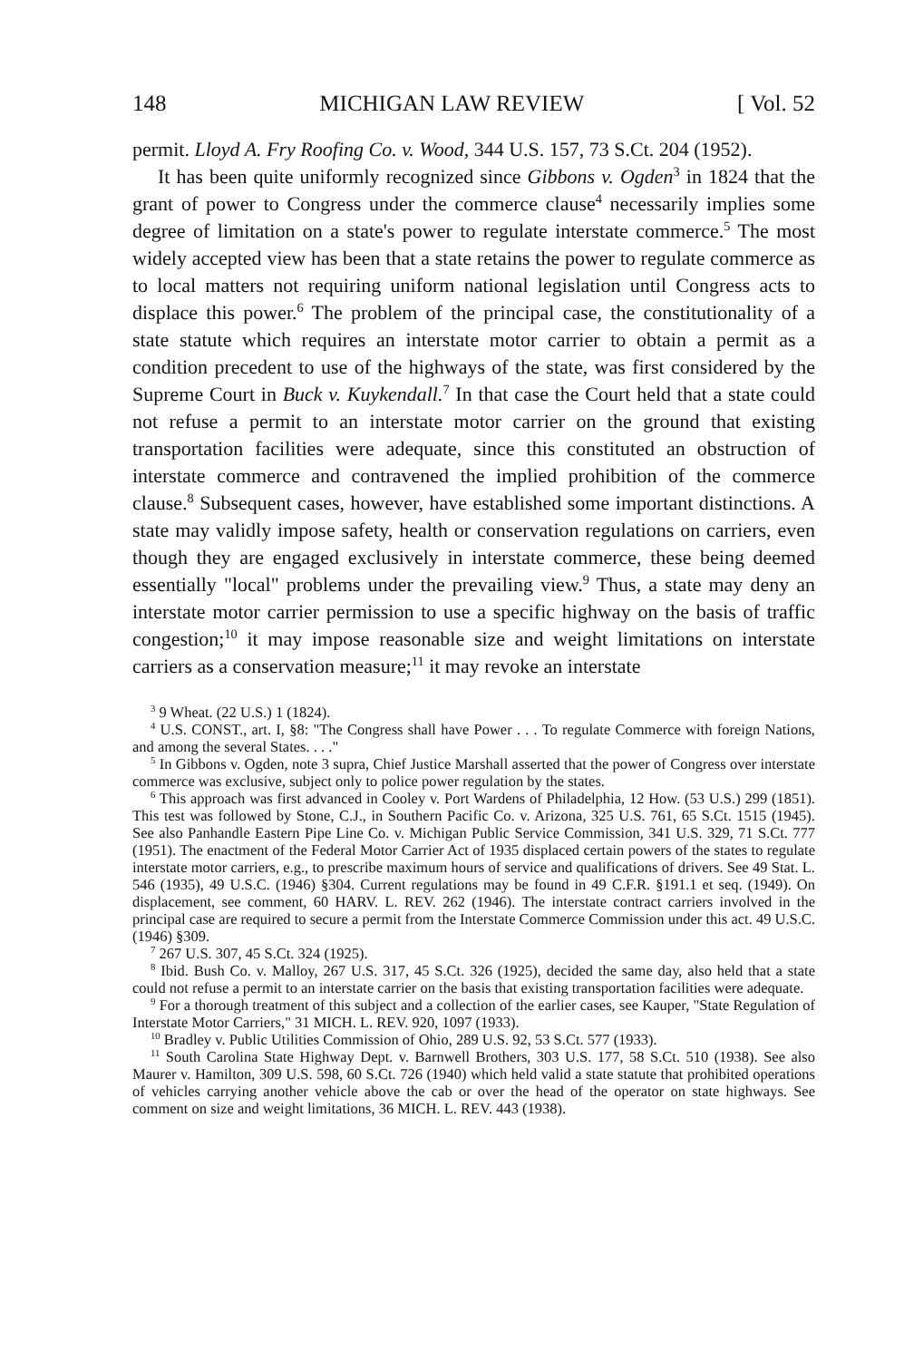148 MICHIGAN LAW REVIEW [ Vol. 52
permit. Lloyd A. Fry Roofing Co. v. Wood, 344 U.S. 157, 73 S.Ct. 204 (1952).
It has been quite uniformly recognized since Gibbons v. Ogden<sup>3</sup> in 1824 that the grant of power to Congress under the commerce clause<sup>4</sup> necessarily implies some degree of limitation on a state's power to regulate interstate commerce.<sup>5</sup> The most widely accepted view has been that a state retains the power to regulate commerce as to local matters not requiring uniform national legislation until Congress acts to displace this power.<sup>6</sup> The problem of the principal case, the constitutionality of a state statute which requires an interstate motor carrier to obtain a permit as a condition precedent to use of the highways of the state, was first considered by the Supreme Court in Buck v. Kuykendall.<sup>7</sup> In that case the Court held that a state could not refuse a permit to an interstate motor carrier on the ground that existing transportation facilities were adequate, since this constituted an obstruction of interstate commerce and contravened the implied prohibition of the commerce clause.<sup>8</sup> Subsequent cases, however, have established some important distinctions. A state may validly impose safety, health or conservation regulations on carriers, even though they are engaged exclusively in interstate commerce, these being deemed essentially "local" problems under the prevailing view.<sup>9</sup> Thus, a state may deny an interstate motor carrier permission to use a specific highway on the basis of traffic congestion;<sup>10</sup> it may impose reasonable size and weight limitations on interstate carriers as a conservation measure;<sup>11</sup> it may revoke an interstate
<sup>3</sup> 9 Wheat. (22 U.S.) 1 (1824).
<sup>4</sup> U.S. CONST., art. I, §8: "The Congress shall have Power . . . To regulate Commerce with foreign Nations, and among the several States. . . ."
<sup>5</sup> In Gibbons v. Ogden, note 3 supra, Chief Justice Marshall asserted that the power of Congress over interstate commerce was exclusive, subject only to police power regulation by the states.
<sup>6</sup> This approach was first advanced in Cooley v. Port Wardens of Philadelphia, 12 How. (53 U.S.) 299 (1851). This test was followed by Stone, C.J., in Southern Pacific Co. v. Arizona, 325 U.S. 761, 65 S.Ct. 1515 (1945). See also Panhandle Eastern Pipe Line Co. v. Michigan Public Service Commission, 341 U.S. 329, 71 S.Ct. 777 (1951). The enactment of the Federal Motor Carrier Act of 1935 displaced certain powers of the states to regulate interstate motor carriers, e.g., to prescribe maximum hours of service and qualifications of drivers. See 49 Stat. L. 546 (1935), 49 U.S.C. (1946) §304. Current regulations may be found in 49 C.F.R. §191.1 et seq. (1949). On displacement, see comment, 60 HARV. L. REV. 262 (1946). The interstate contract carriers involved in the principal case are required to secure a permit from the Interstate Commerce Commission under this act. 49 U.S.C. (1946) §309.
<sup>7</sup> 267 U.S. 307, 45 S.Ct. 324 (1925).
<sup>8</sup> Ibid. Bush Co. v. Malloy, 267 U.S. 317, 45 S.Ct. 326 (1925), decided the same day, also held that a state could not refuse a permit to an interstate carrier on the basis that existing transportation facilities were adequate.
<sup>9</sup> For a thorough treatment of this subject and a collection of the earlier cases, see Kauper, "State Regulation of Interstate Motor Carriers," 31 MICH. L. REV. 920, 1097 (1933).
<sup>10</sup> Bradley v. Public Utilities Commission of Ohio, 289 U.S. 92, 53 S.Ct. 577 (1933).
<sup>11</sup> South Carolina State Highway Dept. v. Barnwell Brothers, 303 U.S. 177, 58 S.Ct. 510 (1938). See also Maurer v. Hamilton, 309 U.S. 598, 60 S.Ct. 726 (1940) which held valid a state statute that prohibited operations of vehicles carrying another vehicle above the cab or over the head of the operator on state highways. See comment on size and weight limitations, 36 MICH. L. REV. 443 (1938).